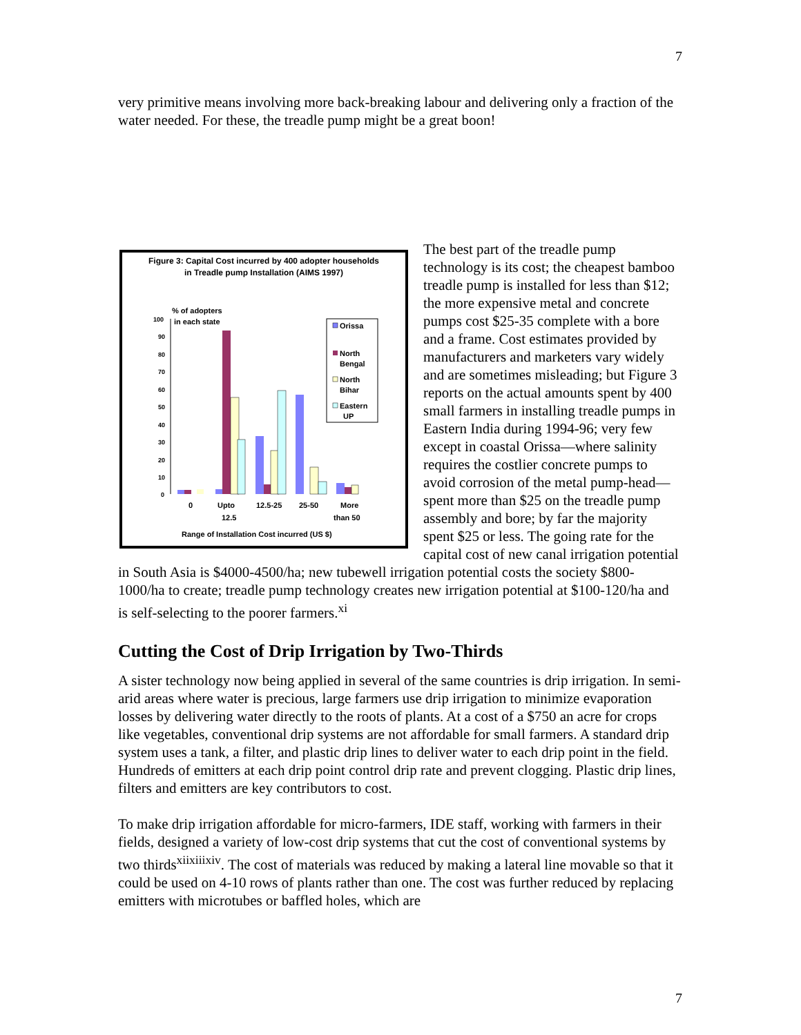7
very primitive means involving more back-breaking labour and delivering only a fraction of the water needed. For these, the treadle pump might be a great boon!
Figure 3: Capital Cost incurred by 400 adopter households
in Treadle pump Installation (AIMS 1997)
% of adopters
in each state
100
90
80
70
60
50
40
30
20
10
0
0
Upto
12.5
12.5-25
25-50
More
than 50
Range of Installation Cost incurred (US $)
Orissa
North
Bengal
North
Bihar
Eastern
UP
The best part of the treadle pump technology is its cost; the cheapest bamboo treadle pump is installed for less than $12; the more expensive metal and concrete pumps cost $25-35 complete with a bore and a frame. Cost estimates provided by manufacturers and marketers vary widely and are sometimes misleading; but Figure 3 reports on the actual amounts spent by 400 small farmers in installing treadle pumps in Eastern India during 1994-96; very few except in coastal Orissa—where salinity requires the costlier concrete pumps to avoid corrosion of the metal pump-head—spent more than $25 on the treadle pump assembly and bore; by far the majority spent $25 or less. The going rate for the capital cost of new canal irrigation potential in South Asia is $4000-4500/ha; new tubewell irrigation potential costs the society $800-1000/ha to create; treadle pump technology creates new irrigation potential at $100-120/ha and is self-selecting to the poorer farmers.<sup>xi</sup>
Cutting the Cost of Drip Irrigation by Two-Thirds
A sister technology now being applied in several of the same countries is drip irrigation. In semi-arid areas where water is precious, large farmers use drip irrigation to minimize evaporation losses by delivering water directly to the roots of plants. At a cost of a $750 an acre for crops like vegetables, conventional drip systems are not affordable for small farmers. A standard drip system uses a tank, a filter, and plastic drip lines to deliver water to each drip point in the field. Hundreds of emitters at each drip point control drip rate and prevent clogging. Plastic drip lines, filters and emitters are key contributors to cost.
To make drip irrigation affordable for micro-farmers, IDE staff, working with farmers in their fields, designed a variety of low-cost drip systems that cut the cost of conventional systems by two thirds<sup>xiixiiixiv</sup>. The cost of materials was reduced by making a lateral line movable so that it could be used on 4-10 rows of plants rather than one. The cost was further reduced by replacing emitters with microtubes or baffled holes, which are
7